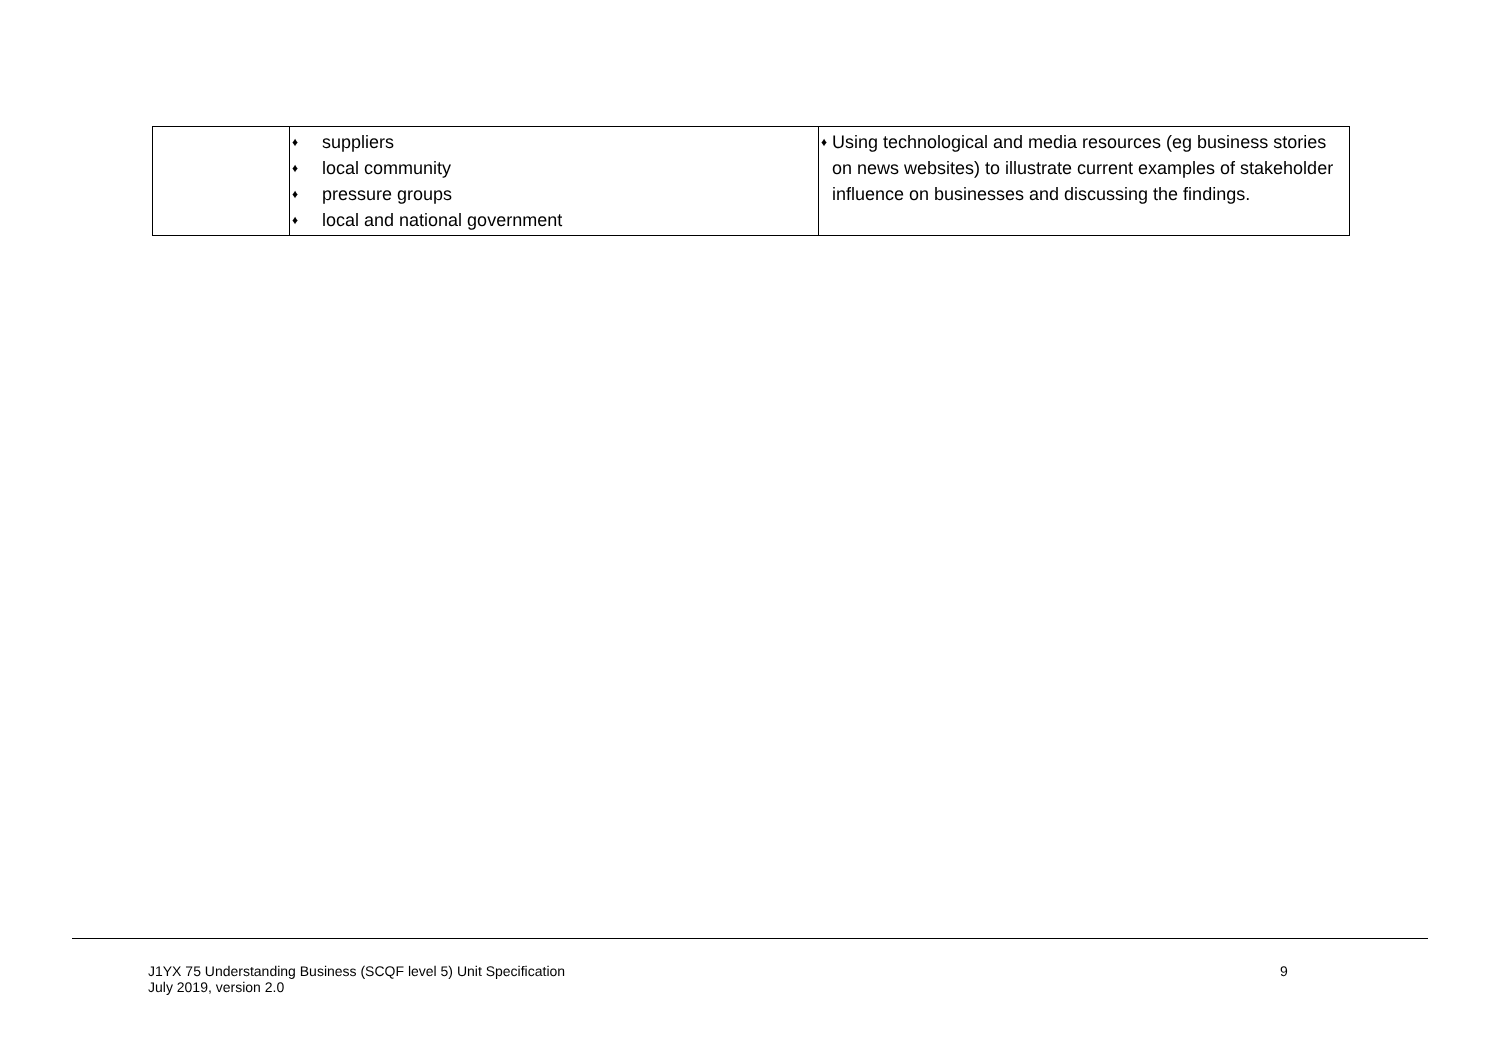| | ♦ suppliers ♦ local community ♦ pressure groups ♦ local and national government | ♦ Using technological and media resources (eg business stories on news websites) to illustrate current examples of stakeholder influence on businesses and discussing the findings. |
J1YX 75 Understanding Business (SCQF level 5) Unit Specification
July 2019, version 2.0
9